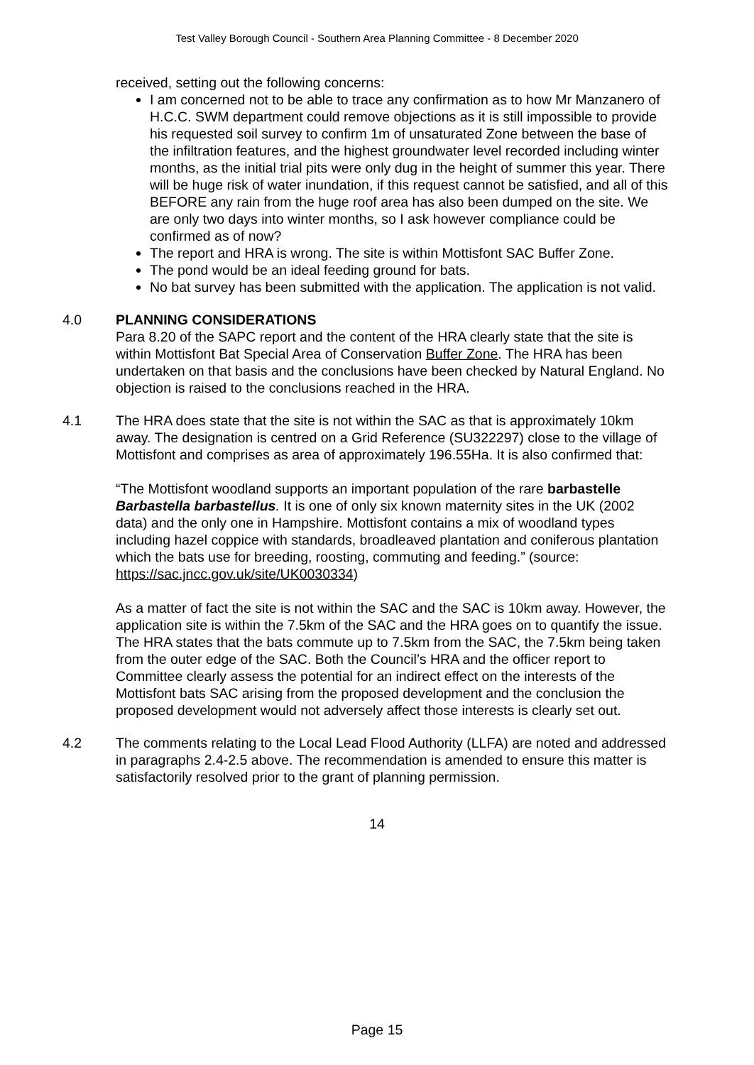Test Valley Borough Council - Southern Area Planning Committee - 8 December 2020
received, setting out the following concerns:
I am concerned not to be able to trace any confirmation as to how Mr Manzanero of H.C.C. SWM department could remove objections as it is still impossible to provide his requested soil survey to confirm 1m of unsaturated Zone between the base of the infiltration features, and the highest groundwater level recorded including winter months, as the initial trial pits were only dug in the height of summer this year. There will be huge risk of water inundation, if this request cannot be satisfied, and all of this BEFORE any rain from the huge roof area has also been dumped on the site. We are only two days into winter months, so I ask however compliance could be confirmed as of now?
The report and HRA is wrong. The site is within Mottisfont SAC Buffer Zone.
The pond would be an ideal feeding ground for bats.
No bat survey has been submitted with the application. The application is not valid.
4.0 PLANNING CONSIDERATIONS
Para 8.20 of the SAPC report and the content of the HRA clearly state that the site is within Mottisfont Bat Special Area of Conservation Buffer Zone. The HRA has been undertaken on that basis and the conclusions have been checked by Natural England. No objection is raised to the conclusions reached in the HRA.
4.1 The HRA does state that the site is not within the SAC as that is approximately 10km away. The designation is centred on a Grid Reference (SU322297) close to the village of Mottisfont and comprises as area of approximately 196.55Ha. It is also confirmed that:
“The Mottisfont woodland supports an important population of the rare barbastelle Barbastella barbastellus. It is one of only six known maternity sites in the UK (2002 data) and the only one in Hampshire. Mottisfont contains a mix of woodland types including hazel coppice with standards, broadleaved plantation and coniferous plantation which the bats use for breeding, roosting, commuting and feeding.” (source: https://sac.jncc.gov.uk/site/UK0030334)
As a matter of fact the site is not within the SAC and the SAC is 10km away. However, the application site is within the 7.5km of the SAC and the HRA goes on to quantify the issue. The HRA states that the bats commute up to 7.5km from the SAC, the 7.5km being taken from the outer edge of the SAC. Both the Council’s HRA and the officer report to Committee clearly assess the potential for an indirect effect on the interests of the Mottisfont bats SAC arising from the proposed development and the conclusion the proposed development would not adversely affect those interests is clearly set out.
4.2 The comments relating to the Local Lead Flood Authority (LLFA) are noted and addressed in paragraphs 2.4-2.5 above. The recommendation is amended to ensure this matter is satisfactorily resolved prior to the grant of planning permission.
14
Page 15